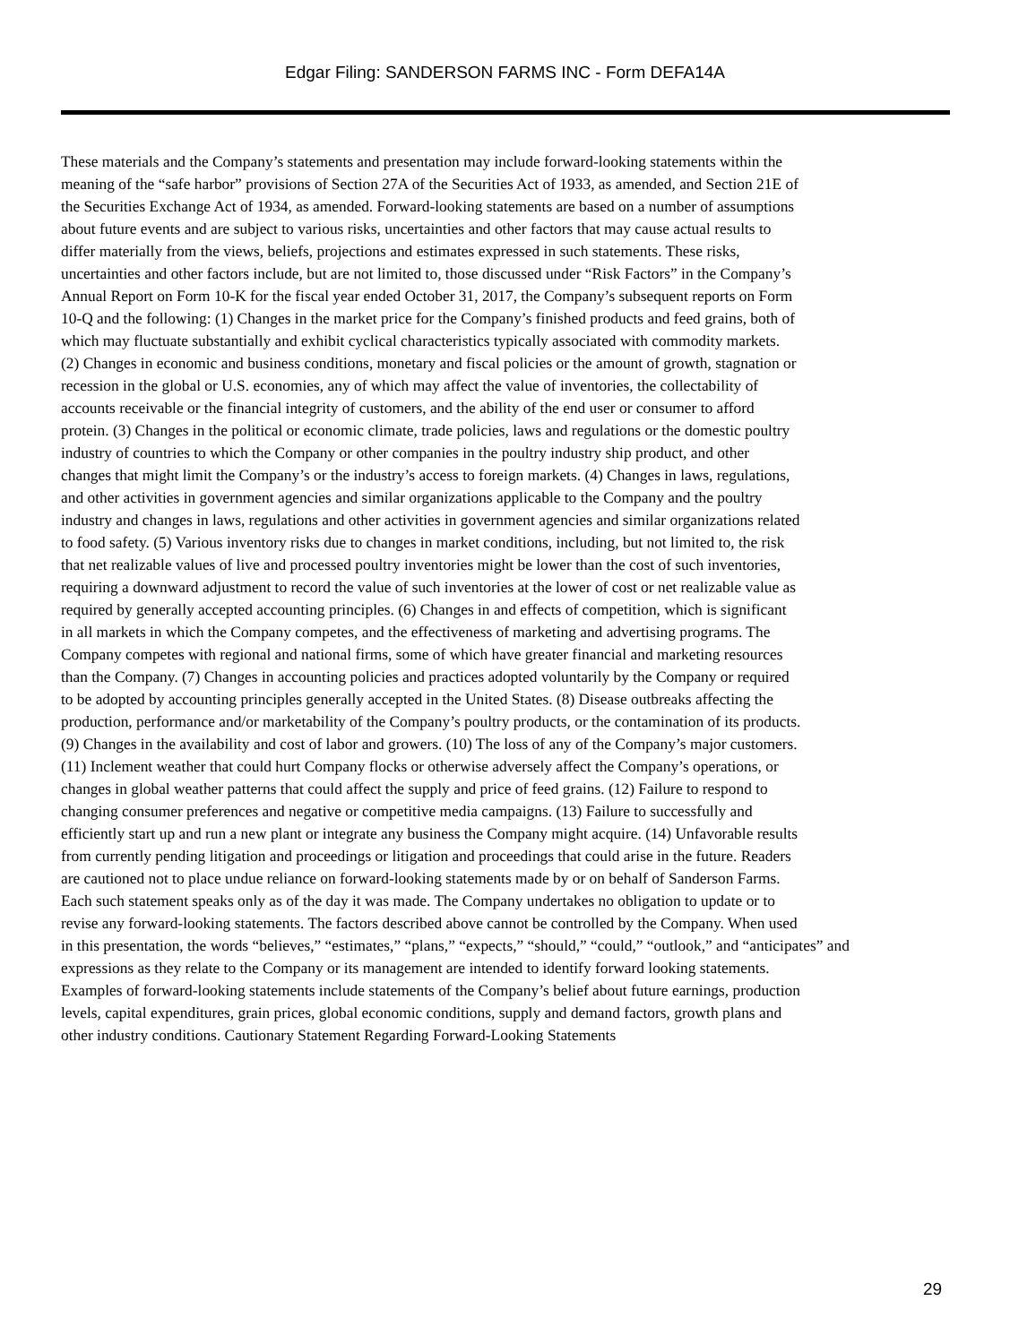Edgar Filing: SANDERSON FARMS INC - Form DEFA14A
These materials and the Company’s statements and presentation may include forward-looking statements within the meaning of the “safe harbor” provisions of Section 27A of the Securities Act of 1933, as amended, and Section 21E of the Securities Exchange Act of 1934, as amended. Forward-looking statements are based on a number of assumptions about future events and are subject to various risks, uncertainties and other factors that may cause actual results to differ materially from the views, beliefs, projections and estimates expressed in such statements. These risks, uncertainties and other factors include, but are not limited to, those discussed under “Risk Factors” in the Company’s Annual Report on Form 10-K for the fiscal year ended October 31, 2017, the Company’s subsequent reports on Form 10-Q and the following: (1) Changes in the market price for the Company’s finished products and feed grains, both of which may fluctuate substantially and exhibit cyclical characteristics typically associated with commodity markets. (2) Changes in economic and business conditions, monetary and fiscal policies or the amount of growth, stagnation or recession in the global or U.S. economies, any of which may affect the value of inventories, the collectability of accounts receivable or the financial integrity of customers, and the ability of the end user or consumer to afford protein. (3) Changes in the political or economic climate, trade policies, laws and regulations or the domestic poultry industry of countries to which the Company or other companies in the poultry industry ship product, and other changes that might limit the Company’s or the industry’s access to foreign markets. (4) Changes in laws, regulations, and other activities in government agencies and similar organizations applicable to the Company and the poultry industry and changes in laws, regulations and other activities in government agencies and similar organizations related to food safety. (5) Various inventory risks due to changes in market conditions, including, but not limited to, the risk that net realizable values of live and processed poultry inventories might be lower than the cost of such inventories, requiring a downward adjustment to record the value of such inventories at the lower of cost or net realizable value as required by generally accepted accounting principles. (6) Changes in and effects of competition, which is significant in all markets in which the Company competes, and the effectiveness of marketing and advertising programs. The Company competes with regional and national firms, some of which have greater financial and marketing resources than the Company. (7) Changes in accounting policies and practices adopted voluntarily by the Company or required to be adopted by accounting principles generally accepted in the United States. (8) Disease outbreaks affecting the production, performance and/or marketability of the Company’s poultry products, or the contamination of its products. (9) Changes in the availability and cost of labor and growers. (10) The loss of any of the Company’s major customers. (11) Inclement weather that could hurt Company flocks or otherwise adversely affect the Company’s operations, or changes in global weather patterns that could affect the supply and price of feed grains. (12) Failure to respond to changing consumer preferences and negative or competitive media campaigns. (13) Failure to successfully and efficiently start up and run a new plant or integrate any business the Company might acquire. (14) Unfavorable results from currently pending litigation and proceedings or litigation and proceedings that could arise in the future. Readers are cautioned not to place undue reliance on forward-looking statements made by or on behalf of Sanderson Farms. Each such statement speaks only as of the day it was made. The Company undertakes no obligation to update or to revise any forward-looking statements. The factors described above cannot be controlled by the Company. When used in this presentation, the words “believes,” “estimates,” “plans,” “expects,” “should,” “could,” “outlook,” and “anticipates” and expressions as they relate to the Company or its management are intended to identify forward looking statements. Examples of forward-looking statements include statements of the Company’s belief about future earnings, production levels, capital expenditures, grain prices, global economic conditions, supply and demand factors, growth plans and other industry conditions. Cautionary Statement Regarding Forward-Looking Statements
29